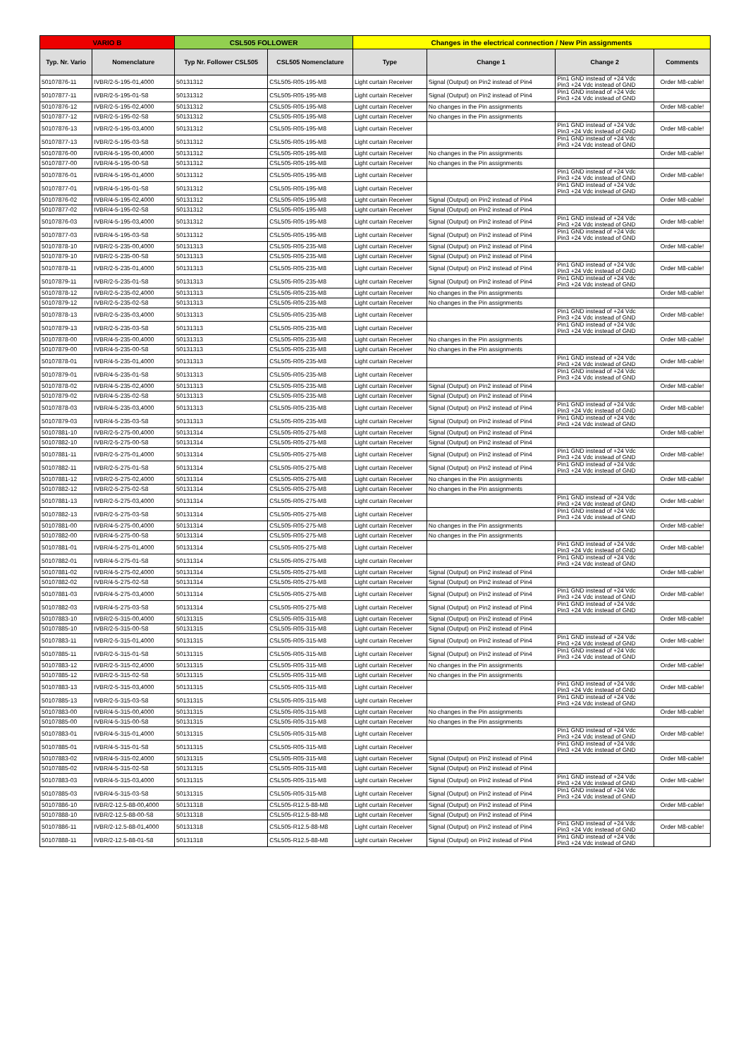| VARIO B | | CSL505 FOLLOWER | | Changes in the electrical connection / New Pin assignments | | | |
| --- | --- | --- | --- | --- | --- | --- | --- |
| Typ. Nr. Vario | Nomenclature | Typ Nr. Follower CSL505 | CSL505 Nomenclature | Type | Change 1 | Change 2 | Comments |
| 50107876-11 | IVBR/2-5-195-01,4000 | 50131312 | CSL505-R05-195-M8 | Light curtain Receiver | Signal (Output) on Pin2 instead of Pin4 | Pin1 GND instead of +24 Vdc Pin3 +24 Vdc instead of GND | Order M8-cable! |
| 50107877-11 | IVBR/2-5-195-01-S8 | 50131312 | CSL505-R05-195-M8 | Light curtain Receiver | Signal (Output) on Pin2 instead of Pin4 | Pin1 GND instead of +24 Vdc Pin3 +24 Vdc instead of GND | |
| 50107876-12 | IVBR/2-5-195-02,4000 | 50131312 | CSL505-R05-195-M8 | Light curtain Receiver | No changes in the Pin assignments | | Order M8-cable! |
| 50107877-12 | IVBR/2-5-195-02-S8 | 50131312 | CSL505-R05-195-M8 | Light curtain Receiver | No changes in the Pin assignments | | |
| 50107876-13 | IVBR/2-5-195-03,4000 | 50131312 | CSL505-R05-195-M8 | Light curtain Receiver | | Pin1 GND instead of +24 Vdc Pin3 +24 Vdc instead of GND | Order M8-cable! |
| 50107877-13 | IVBR/2-5-195-03-S8 | 50131312 | CSL505-R05-195-M8 | Light curtain Receiver | | Pin1 GND instead of +24 Vdc Pin3 +24 Vdc instead of GND | |
| 50107876-00 | IVBR/4-5-195-00,4000 | 50131312 | CSL505-R05-195-M8 | Light curtain Receiver | No changes in the Pin assignments | | Order M8-cable! |
| 50107877-00 | IVBR/4-5-195-00-S8 | 50131312 | CSL505-R05-195-M8 | Light curtain Receiver | No changes in the Pin assignments | | |
| 50107876-01 | IVBR/4-5-195-01,4000 | 50131312 | CSL505-R05-195-M8 | Light curtain Receiver | | Pin1 GND instead of +24 Vdc Pin3 +24 Vdc instead of GND | Order M8-cable! |
| 50107877-01 | IVBR/4-5-195-01-S8 | 50131312 | CSL505-R05-195-M8 | Light curtain Receiver | | Pin1 GND instead of +24 Vdc Pin3 +24 Vdc instead of GND | |
| 50107876-02 | IVBR/4-5-195-02,4000 | 50131312 | CSL505-R05-195-M8 | Light curtain Receiver | Signal (Output) on Pin2 instead of Pin4 | | Order M8-cable! |
| 50107877-02 | IVBR/4-5-195-02-S8 | 50131312 | CSL505-R05-195-M8 | Light curtain Receiver | Signal (Output) on Pin2 instead of Pin4 | | |
| 50107876-03 | IVBR/4-5-195-03,4000 | 50131312 | CSL505-R05-195-M8 | Light curtain Receiver | Signal (Output) on Pin2 instead of Pin4 | Pin1 GND instead of +24 Vdc Pin3 +24 Vdc instead of GND | Order M8-cable! |
| 50107877-03 | IVBR/4-5-195-03-S8 | 50131312 | CSL505-R05-195-M8 | Light curtain Receiver | Signal (Output) on Pin2 instead of Pin4 | Pin1 GND instead of +24 Vdc Pin3 +24 Vdc instead of GND | |
| 50107878-10 | IVBR/2-5-235-00,4000 | 50131313 | CSL505-R05-235-M8 | Light curtain Receiver | Signal (Output) on Pin2 instead of Pin4 | | Order M8-cable! |
| 50107879-10 | IVBR/2-5-235-00-S8 | 50131313 | CSL505-R05-235-M8 | Light curtain Receiver | Signal (Output) on Pin2 instead of Pin4 | | |
| 50107878-11 | IVBR/2-5-235-01,4000 | 50131313 | CSL505-R05-235-M8 | Light curtain Receiver | Signal (Output) on Pin2 instead of Pin4 | Pin1 GND instead of +24 Vdc Pin3 +24 Vdc instead of GND | Order M8-cable! |
| 50107879-11 | IVBR/2-5-235-01-S8 | 50131313 | CSL505-R05-235-M8 | Light curtain Receiver | Signal (Output) on Pin2 instead of Pin4 | Pin1 GND instead of +24 Vdc Pin3 +24 Vdc instead of GND | |
| 50107878-12 | IVBR/2-5-235-02,4000 | 50131313 | CSL505-R05-235-M8 | Light curtain Receiver | No changes in the Pin assignments | | Order M8-cable! |
| 50107879-12 | IVBR/2-5-235-02-S8 | 50131313 | CSL505-R05-235-M8 | Light curtain Receiver | No changes in the Pin assignments | | |
| 50107878-13 | IVBR/2-5-235-03,4000 | 50131313 | CSL505-R05-235-M8 | Light curtain Receiver | | Pin1 GND instead of +24 Vdc Pin3 +24 Vdc instead of GND | Order M8-cable! |
| 50107879-13 | IVBR/2-5-235-03-S8 | 50131313 | CSL505-R05-235-M8 | Light curtain Receiver | | Pin1 GND instead of +24 Vdc Pin3 +24 Vdc instead of GND | |
| 50107878-00 | IVBR/4-5-235-00,4000 | 50131313 | CSL505-R05-235-M8 | Light curtain Receiver | No changes in the Pin assignments | | Order M8-cable! |
| 50107879-00 | IVBR/4-5-235-00-S8 | 50131313 | CSL505-R05-235-M8 | Light curtain Receiver | No changes in the Pin assignments | | |
| 50107878-01 | IVBR/4-5-235-01,4000 | 50131313 | CSL505-R05-235-M8 | Light curtain Receiver | | Pin1 GND instead of +24 Vdc Pin3 +24 Vdc instead of GND | Order M8-cable! |
| 50107879-01 | IVBR/4-5-235-01-S8 | 50131313 | CSL505-R05-235-M8 | Light curtain Receiver | | Pin1 GND instead of +24 Vdc Pin3 +24 Vdc instead of GND | |
| 50107878-02 | IVBR/4-5-235-02,4000 | 50131313 | CSL505-R05-235-M8 | Light curtain Receiver | Signal (Output) on Pin2 instead of Pin4 | | Order M8-cable! |
| 50107879-02 | IVBR/4-5-235-02-S8 | 50131313 | CSL505-R05-235-M8 | Light curtain Receiver | Signal (Output) on Pin2 instead of Pin4 | | |
| 50107878-03 | IVBR/4-5-235-03,4000 | 50131313 | CSL505-R05-235-M8 | Light curtain Receiver | Signal (Output) on Pin2 instead of Pin4 | Pin1 GND instead of +24 Vdc Pin3 +24 Vdc instead of GND | Order M8-cable! |
| 50107879-03 | IVBR/4-5-235-03-S8 | 50131313 | CSL505-R05-235-M8 | Light curtain Receiver | Signal (Output) on Pin2 instead of Pin4 | Pin1 GND instead of +24 Vdc Pin3 +24 Vdc instead of GND | |
| 50107881-10 | IVBR/2-5-275-00,4000 | 50131314 | CSL505-R05-275-M8 | Light curtain Receiver | Signal (Output) on Pin2 instead of Pin4 | | Order M8-cable! |
| 50107882-10 | IVBR/2-5-275-00-S8 | 50131314 | CSL505-R05-275-M8 | Light curtain Receiver | Signal (Output) on Pin2 instead of Pin4 | | |
| 50107881-11 | IVBR/2-5-275-01,4000 | 50131314 | CSL505-R05-275-M8 | Light curtain Receiver | Signal (Output) on Pin2 instead of Pin4 | Pin1 GND instead of +24 Vdc Pin3 +24 Vdc instead of GND | Order M8-cable! |
| 50107882-11 | IVBR/2-5-275-01-S8 | 50131314 | CSL505-R05-275-M8 | Light curtain Receiver | Signal (Output) on Pin2 instead of Pin4 | Pin1 GND instead of +24 Vdc Pin3 +24 Vdc instead of GND | |
| 50107881-12 | IVBR/2-5-275-02,4000 | 50131314 | CSL505-R05-275-M8 | Light curtain Receiver | No changes in the Pin assignments | | Order M8-cable! |
| 50107882-12 | IVBR/2-5-275-02-S8 | 50131314 | CSL505-R05-275-M8 | Light curtain Receiver | No changes in the Pin assignments | | |
| 50107881-13 | IVBR/2-5-275-03,4000 | 50131314 | CSL505-R05-275-M8 | Light curtain Receiver | | Pin1 GND instead of +24 Vdc Pin3 +24 Vdc instead of GND | Order M8-cable! |
| 50107882-13 | IVBR/2-5-275-03-S8 | 50131314 | CSL505-R05-275-M8 | Light curtain Receiver | | Pin1 GND instead of +24 Vdc Pin3 +24 Vdc instead of GND | |
| 50107881-00 | IVBR/4-5-275-00,4000 | 50131314 | CSL505-R05-275-M8 | Light curtain Receiver | No changes in the Pin assignments | | Order M8-cable! |
| 50107882-00 | IVBR/4-5-275-00-S8 | 50131314 | CSL505-R05-275-M8 | Light curtain Receiver | No changes in the Pin assignments | | |
| 50107881-01 | IVBR/4-5-275-01,4000 | 50131314 | CSL505-R05-275-M8 | Light curtain Receiver | | Pin1 GND instead of +24 Vdc Pin3 +24 Vdc instead of GND | Order M8-cable! |
| 50107882-01 | IVBR/4-5-275-01-S8 | 50131314 | CSL505-R05-275-M8 | Light curtain Receiver | | Pin1 GND instead of +24 Vdc Pin3 +24 Vdc instead of GND | |
| 50107881-02 | IVBR/4-5-275-02,4000 | 50131314 | CSL505-R05-275-M8 | Light curtain Receiver | Signal (Output) on Pin2 instead of Pin4 | | Order M8-cable! |
| 50107882-02 | IVBR/4-5-275-02-S8 | 50131314 | CSL505-R05-275-M8 | Light curtain Receiver | Signal (Output) on Pin2 instead of Pin4 | | |
| 50107881-03 | IVBR/4-5-275-03,4000 | 50131314 | CSL505-R05-275-M8 | Light curtain Receiver | Signal (Output) on Pin2 instead of Pin4 | Pin1 GND instead of +24 Vdc Pin3 +24 Vdc instead of GND | Order M8-cable! |
| 50107882-03 | IVBR/4-5-275-03-S8 | 50131314 | CSL505-R05-275-M8 | Light curtain Receiver | Signal (Output) on Pin2 instead of Pin4 | Pin1 GND instead of +24 Vdc Pin3 +24 Vdc instead of GND | |
| 50107883-10 | IVBR/2-5-315-00,4000 | 50131315 | CSL505-R05-315-M8 | Light curtain Receiver | Signal (Output) on Pin2 instead of Pin4 | | Order M8-cable! |
| 50107885-10 | IVBR/2-5-315-00-S8 | 50131315 | CSL505-R05-315-M8 | Light curtain Receiver | Signal (Output) on Pin2 instead of Pin4 | | |
| 50107883-11 | IVBR/2-5-315-01,4000 | 50131315 | CSL505-R05-315-M8 | Light curtain Receiver | Signal (Output) on Pin2 instead of Pin4 | Pin1 GND instead of +24 Vdc Pin3 +24 Vdc instead of GND | Order M8-cable! |
| 50107885-11 | IVBR/2-5-315-01-S8 | 50131315 | CSL505-R05-315-M8 | Light curtain Receiver | Signal (Output) on Pin2 instead of Pin4 | Pin1 GND instead of +24 Vdc Pin3 +24 Vdc instead of GND | |
| 50107883-12 | IVBR/2-5-315-02,4000 | 50131315 | CSL505-R05-315-M8 | Light curtain Receiver | No changes in the Pin assignments | | Order M8-cable! |
| 50107885-12 | IVBR/2-5-315-02-S8 | 50131315 | CSL505-R05-315-M8 | Light curtain Receiver | No changes in the Pin assignments | | |
| 50107883-13 | IVBR/2-5-315-03,4000 | 50131315 | CSL505-R05-315-M8 | Light curtain Receiver | | Pin1 GND instead of +24 Vdc Pin3 +24 Vdc instead of GND | Order M8-cable! |
| 50107885-13 | IVBR/2-5-315-03-S8 | 50131315 | CSL505-R05-315-M8 | Light curtain Receiver | | Pin1 GND instead of +24 Vdc Pin3 +24 Vdc instead of GND | |
| 50107883-00 | IVBR/4-5-315-00,4000 | 50131315 | CSL505-R05-315-M8 | Light curtain Receiver | No changes in the Pin assignments | | Order M8-cable! |
| 50107885-00 | IVBR/4-5-315-00-S8 | 50131315 | CSL505-R05-315-M8 | Light curtain Receiver | No changes in the Pin assignments | | |
| 50107883-01 | IVBR/4-5-315-01,4000 | 50131315 | CSL505-R05-315-M8 | Light curtain Receiver | | Pin1 GND instead of +24 Vdc Pin3 +24 Vdc instead of GND | Order M8-cable! |
| 50107885-01 | IVBR/4-5-315-01-S8 | 50131315 | CSL505-R05-315-M8 | Light curtain Receiver | | Pin1 GND instead of +24 Vdc Pin3 +24 Vdc instead of GND | |
| 50107883-02 | IVBR/4-5-315-02,4000 | 50131315 | CSL505-R05-315-M8 | Light curtain Receiver | Signal (Output) on Pin2 instead of Pin4 | | Order M8-cable! |
| 50107885-02 | IVBR/4-5-315-02-S8 | 50131315 | CSL505-R05-315-M8 | Light curtain Receiver | Signal (Output) on Pin2 instead of Pin4 | | |
| 50107883-03 | IVBR/4-5-315-03,4000 | 50131315 | CSL505-R05-315-M8 | Light curtain Receiver | Signal (Output) on Pin2 instead of Pin4 | Pin1 GND instead of +24 Vdc Pin3 +24 Vdc instead of GND | Order M8-cable! |
| 50107885-03 | IVBR/4-5-315-03-S8 | 50131315 | CSL505-R05-315-M8 | Light curtain Receiver | Signal (Output) on Pin2 instead of Pin4 | Pin1 GND instead of +24 Vdc Pin3 +24 Vdc instead of GND | |
| 50107886-10 | IVBR/2-12.5-88-00,4000 | 50131318 | CSL505-R12.5-88-M8 | Light curtain Receiver | Signal (Output) on Pin2 instead of Pin4 | | Order M8-cable! |
| 50107888-10 | IVBR/2-12.5-88-00-S8 | 50131318 | CSL505-R12.5-88-M8 | Light curtain Receiver | Signal (Output) on Pin2 instead of Pin4 | | |
| 50107886-11 | IVBR/2-12.5-88-01,4000 | 50131318 | CSL505-R12.5-88-M8 | Light curtain Receiver | Signal (Output) on Pin2 instead of Pin4 | Pin1 GND instead of +24 Vdc Pin3 +24 Vdc instead of GND | Order M8-cable! |
| 50107888-11 | IVBR/2-12.5-88-01-S8 | 50131318 | CSL505-R12.5-88-M8 | Light curtain Receiver | Signal (Output) on Pin2 instead of Pin4 | Pin1 GND instead of +24 Vdc Pin3 +24 Vdc instead of GND | |